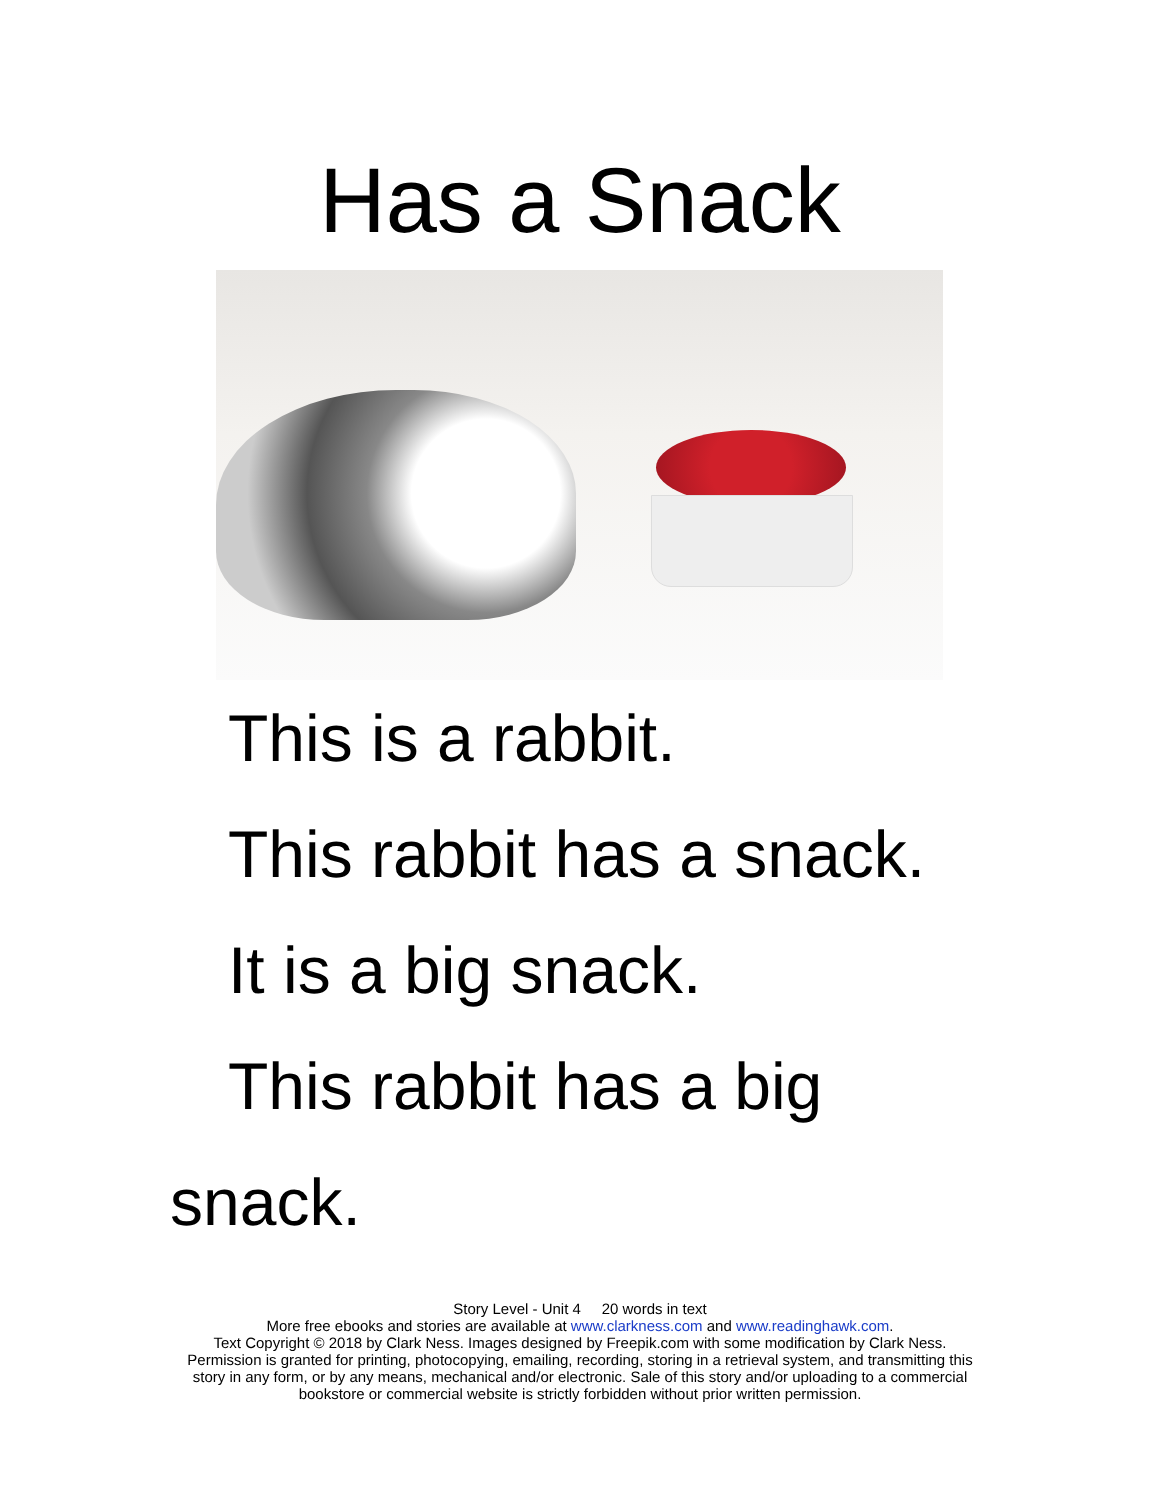Has a Snack
This is a rabbit.
This rabbit has a snack.
It is a big snack.
This rabbit has a big
snack.
Story Level - Unit 4 20 words in text
More free ebooks and stories are available at www.clarkness.com and www.readinghawk.com.
Text Copyright © 2018 by Clark Ness. Images designed by Freepik.com with some modification by Clark Ness.
Permission is granted for printing, photocopying, emailing, recording, storing in a retrieval system, and transmitting this
story in any form, or by any means, mechanical and/or electronic. Sale of this story and/or uploading to a commercial
bookstore or commercial website is strictly forbidden without prior written permission.